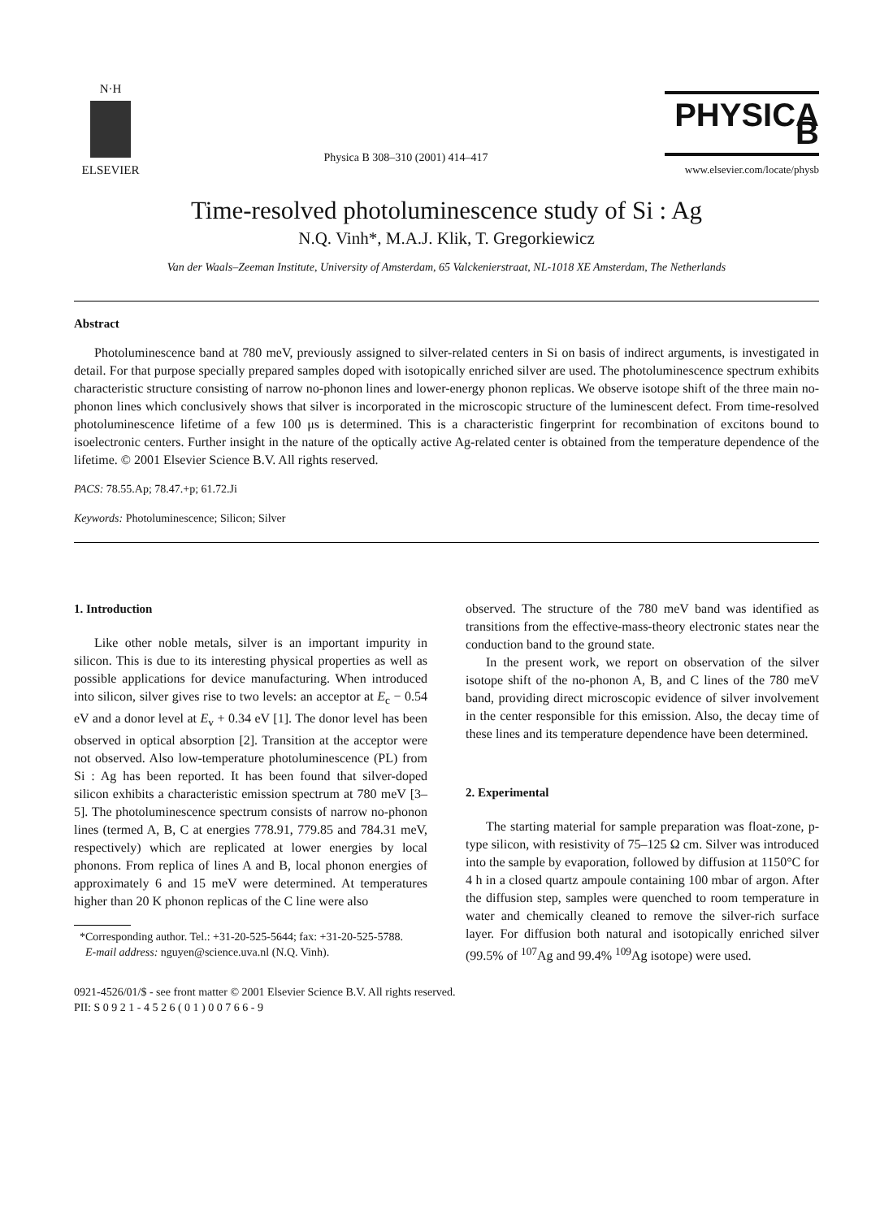N·H
ELSEVIER
Physica B 308–310 (2001) 414–417
PHYSICA B
www.elsevier.com/locate/physb
Time-resolved photoluminescence study of Si : Ag
N.Q. Vinh*, M.A.J. Klik, T. Gregorkiewicz
Van der Waals–Zeeman Institute, University of Amsterdam, 65 Valckenierstraat, NL-1018 XE Amsterdam, The Netherlands
Abstract
Photoluminescence band at 780 meV, previously assigned to silver-related centers in Si on basis of indirect arguments, is investigated in detail. For that purpose specially prepared samples doped with isotopically enriched silver are used. The photoluminescence spectrum exhibits characteristic structure consisting of narrow no-phonon lines and lower-energy phonon replicas. We observe isotope shift of the three main no-phonon lines which conclusively shows that silver is incorporated in the microscopic structure of the luminescent defect. From time-resolved photoluminescence lifetime of a few 100 μs is determined. This is a characteristic fingerprint for recombination of excitons bound to isoelectronic centers. Further insight in the nature of the optically active Ag-related center is obtained from the temperature dependence of the lifetime. © 2001 Elsevier Science B.V. All rights reserved.
PACS: 78.55.Ap; 78.47.+p; 61.72.Ji
Keywords: Photoluminescence; Silicon; Silver
1. Introduction
Like other noble metals, silver is an important impurity in silicon. This is due to its interesting physical properties as well as possible applications for device manufacturing. When introduced into silicon, silver gives rise to two levels: an acceptor at E<sub>c</sub> − 0.54 eV and a donor level at E<sub>v</sub> + 0.34 eV [1]. The donor level has been observed in optical absorption [2]. Transition at the acceptor were not observed. Also low-temperature photoluminescence (PL) from Si : Ag has been reported. It has been found that silver-doped silicon exhibits a characteristic emission spectrum at 780 meV [3–5]. The photoluminescence spectrum consists of narrow no-phonon lines (termed A, B, C at energies 778.91, 779.85 and 784.31 meV, respectively) which are replicated at lower energies by local phonons. From replica of lines A and B, local phonon energies of approximately 6 and 15 meV were determined. At temperatures higher than 20 K phonon replicas of the C line were also
*Corresponding author. Tel.: +31-20-525-5644; fax: +31-20-525-5788.
E-mail address: nguyen@science.uva.nl (N.Q. Vinh).
observed. The structure of the 780 meV band was identified as transitions from the effective-mass-theory electronic states near the conduction band to the ground state.
In the present work, we report on observation of the silver isotope shift of the no-phonon A, B, and C lines of the 780 meV band, providing direct microscopic evidence of silver involvement in the center responsible for this emission. Also, the decay time of these lines and its temperature dependence have been determined.
2. Experimental
The starting material for sample preparation was float-zone, p-type silicon, with resistivity of 75–125 Ω cm. Silver was introduced into the sample by evaporation, followed by diffusion at 1150°C for 4 h in a closed quartz ampoule containing 100 mbar of argon. After the diffusion step, samples were quenched to room temperature in water and chemically cleaned to remove the silver-rich surface layer. For diffusion both natural and isotopically enriched silver (99.5% of <sup>107</sup>Ag and 99.4% <sup>109</sup>Ag isotope) were used.
0921-4526/01/$ - see front matter © 2001 Elsevier Science B.V. All rights reserved.
PII: S 0 9 2 1 - 4 5 2 6 ( 0 1 ) 0 0 7 6 6 - 9